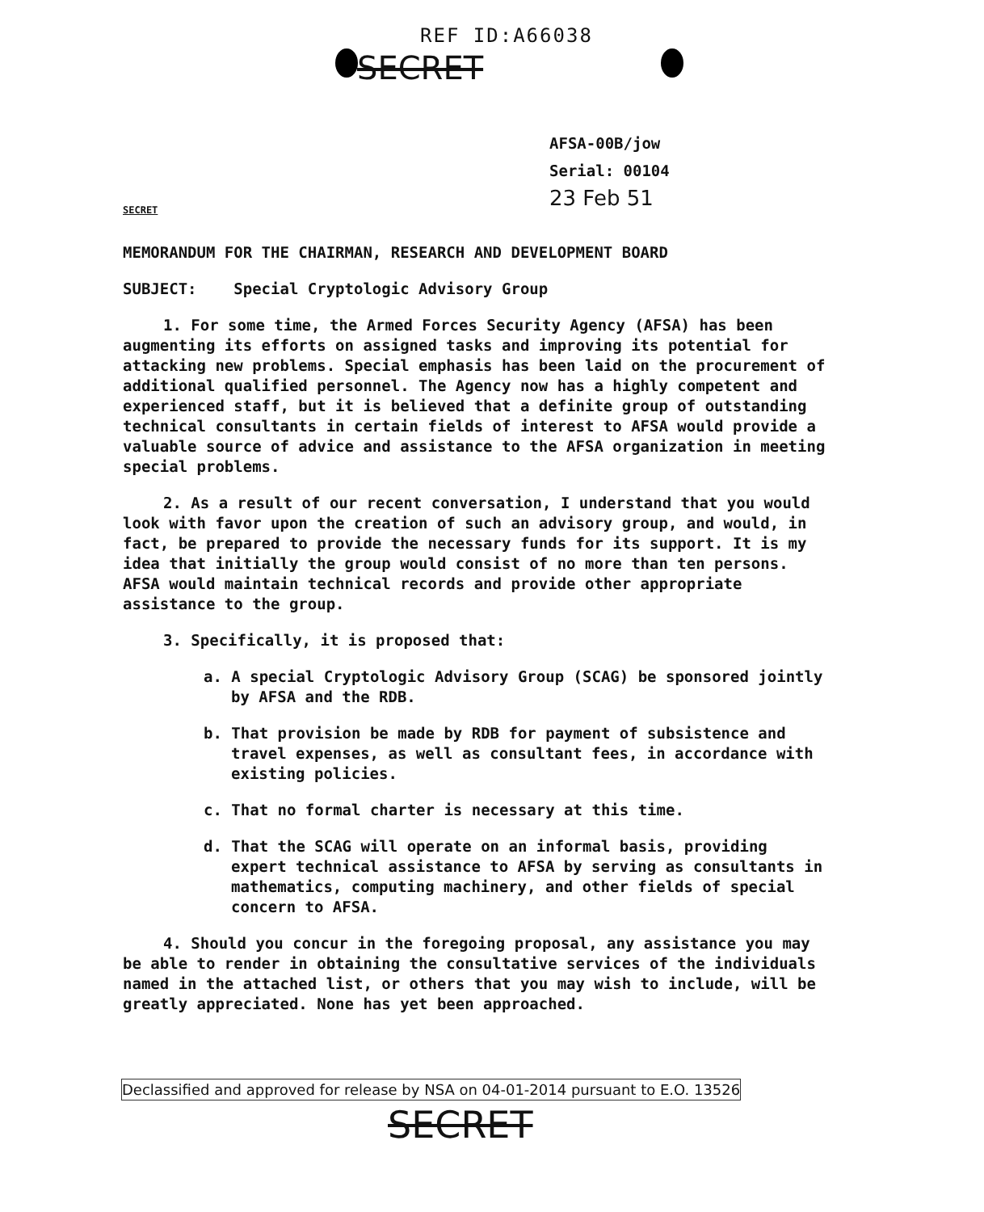REF ID:A66038
SECRET
AFSA-00B/jow
Serial: 00104
23 Feb 51
SECRET
MEMORANDUM FOR THE CHAIRMAN, RESEARCH AND DEVELOPMENT BOARD
SUBJECT: Special Cryptologic Advisory Group
1. For some time, the Armed Forces Security Agency (AFSA) has been augmenting its efforts on assigned tasks and improving its potential for attacking new problems. Special emphasis has been laid on the procurement of additional qualified personnel. The Agency now has a highly competent and experienced staff, but it is believed that a definite group of outstanding technical consultants in certain fields of interest to AFSA would provide a valuable source of advice and assistance to the AFSA organization in meeting special problems.
2. As a result of our recent conversation, I understand that you would look with favor upon the creation of such an advisory group, and would, in fact, be prepared to provide the necessary funds for its support. It is my idea that initially the group would consist of no more than ten persons. AFSA would maintain technical records and provide other appropriate assistance to the group.
3. Specifically, it is proposed that:
a. A special Cryptologic Advisory Group (SCAG) be sponsored jointly by AFSA and the RDB.
b. That provision be made by RDB for payment of subsistence and travel expenses, as well as consultant fees, in accordance with existing policies.
c. That no formal charter is necessary at this time.
d. That the SCAG will operate on an informal basis, providing expert technical assistance to AFSA by serving as consultants in mathematics, computing machinery, and other fields of special concern to AFSA.
4. Should you concur in the foregoing proposal, any assistance you may be able to render in obtaining the consultative services of the individuals named in the attached list, or others that you may wish to include, will be greatly appreciated. None has yet been approached.
Declassified and approved for release by NSA on 04-01-2014 pursuant to E.O. 13526
SECRET